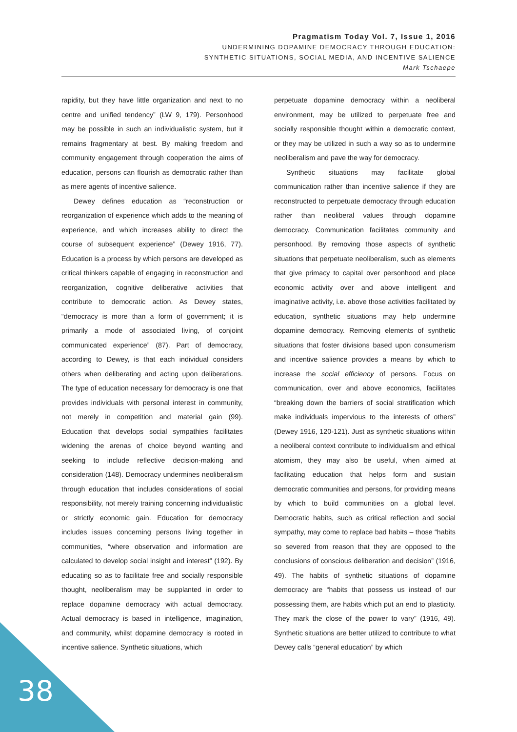Pragmatism Today Vol. 7, Issue 1, 2016
UNDERMINING DOPAMINE DEMOCRACY THROUGH EDUCATION:
SYNTHETIC SITUATIONS, SOCIAL MEDIA, AND INCENTIVE SALIENCE
Mark Tschaepe
rapidity, but they have little organization and next to no centre and unified tendency” (LW 9, 179). Personhood may be possible in such an individualistic system, but it remains fragmentary at best. By making freedom and community engagement through cooperation the aims of education, persons can flourish as democratic rather than as mere agents of incentive salience.
Dewey defines education as “reconstruction or reorganization of experience which adds to the meaning of experience, and which increases ability to direct the course of subsequent experience” (Dewey 1916, 77). Education is a process by which persons are developed as critical thinkers capable of engaging in reconstruction and reorganization, cognitive deliberative activities that contribute to democratic action. As Dewey states, “democracy is more than a form of government; it is primarily a mode of associated living, of conjoint communicated experience” (87). Part of democracy, according to Dewey, is that each individual considers others when deliberating and acting upon deliberations. The type of education necessary for democracy is one that provides individuals with personal interest in community, not merely in competition and material gain (99). Education that develops social sympathies facilitates widening the arenas of choice beyond wanting and seeking to include reflective decision-making and consideration (148). Democracy undermines neoliberalism through education that includes considerations of social responsibility, not merely training concerning individualistic or strictly economic gain. Education for democracy includes issues concerning persons living together in communities, “where observation and information are calculated to develop social insight and interest” (192). By educating so as to facilitate free and socially responsible thought, neoliberalism may be supplanted in order to replace dopamine democracy with actual democracy. Actual democracy is based in intelligence, imagination, and community, whilst dopamine democracy is rooted in incentive salience. Synthetic situations, which
perpetuate dopamine democracy within a neoliberal environment, may be utilized to perpetuate free and socially responsible thought within a democratic context, or they may be utilized in such a way so as to undermine neoliberalism and pave the way for democracy.
Synthetic situations may facilitate global communication rather than incentive salience if they are reconstructed to perpetuate democracy through education rather than neoliberal values through dopamine democracy. Communication facilitates community and personhood. By removing those aspects of synthetic situations that perpetuate neoliberalism, such as elements that give primacy to capital over personhood and place economic activity over and above intelligent and imaginative activity, i.e. above those activities facilitated by education, synthetic situations may help undermine dopamine democracy. Removing elements of synthetic situations that foster divisions based upon consumerism and incentive salience provides a means by which to increase the social efficiency of persons. Focus on communication, over and above economics, facilitates “breaking down the barriers of social stratification which make individuals impervious to the interests of others” (Dewey 1916, 120-121). Just as synthetic situations within a neoliberal context contribute to individualism and ethical atomism, they may also be useful, when aimed at facilitating education that helps form and sustain democratic communities and persons, for providing means by which to build communities on a global level. Democratic habits, such as critical reflection and social sympathy, may come to replace bad habits – those “habits so severed from reason that they are opposed to the conclusions of conscious deliberation and decision” (1916, 49). The habits of synthetic situations of dopamine democracy are “habits that possess us instead of our possessing them, are habits which put an end to plasticity. They mark the close of the power to vary” (1916, 49). Synthetic situations are better utilized to contribute to what Dewey calls “general education” by which
38